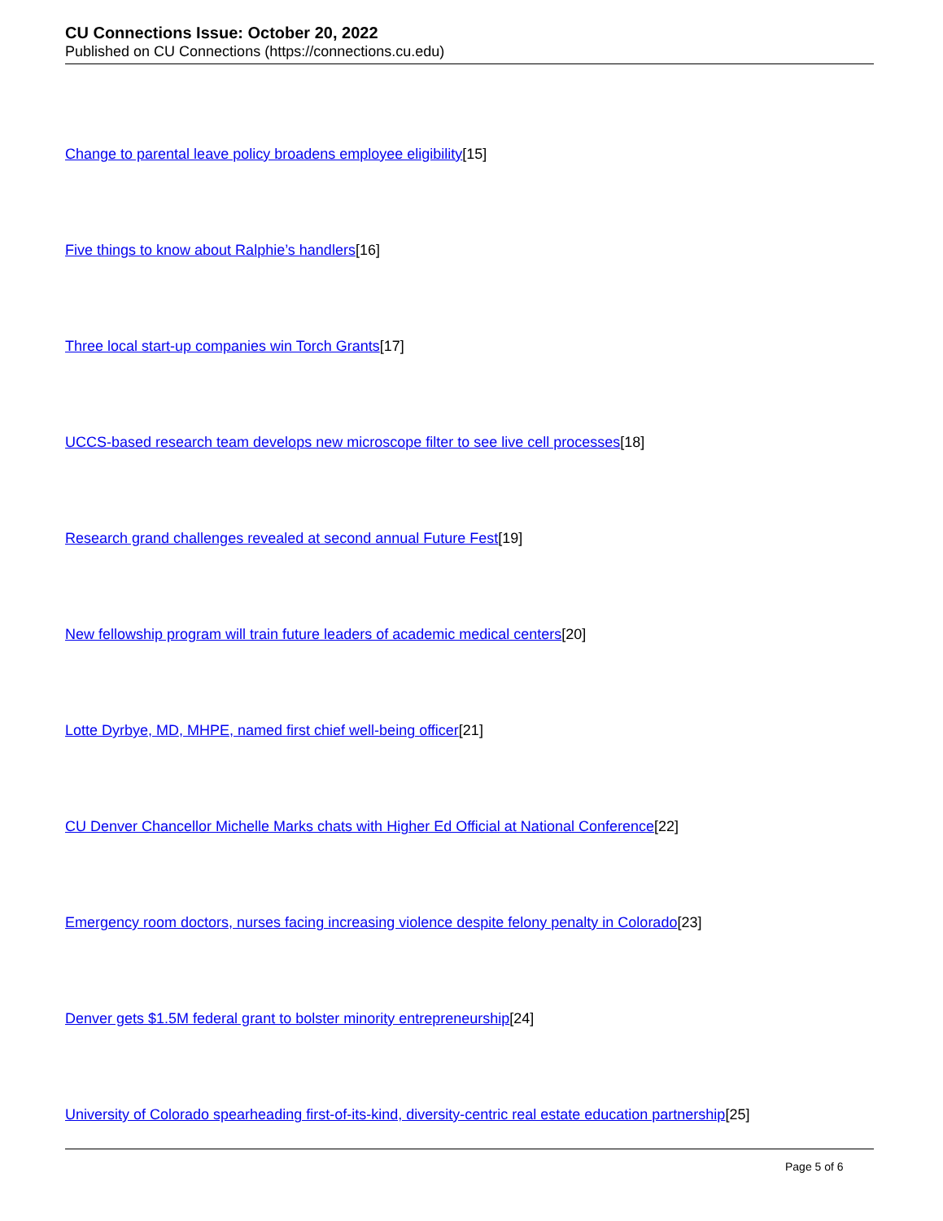CU Connections Issue: October 20, 2022
Published on CU Connections (https://connections.cu.edu)
Change to parental leave policy broadens employee eligibility[15]
Five things to know about Ralphie’s handlers[16]
Three local start-up companies win Torch Grants[17]
UCCS-based research team develops new microscope filter to see live cell processes[18]
Research grand challenges revealed at second annual Future Fest[19]
New fellowship program will train future leaders of academic medical centers[20]
Lotte Dyrbye, MD, MHPE, named first chief well-being officer[21]
CU Denver Chancellor Michelle Marks chats with Higher Ed Official at National Conference[22]
Emergency room doctors, nurses facing increasing violence despite felony penalty in Colorado[23]
Denver gets $1.5M federal grant to bolster minority entrepreneurship[24]
University of Colorado spearheading first-of-its-kind, diversity-centric real estate education partnership[25]
Page 5 of 6